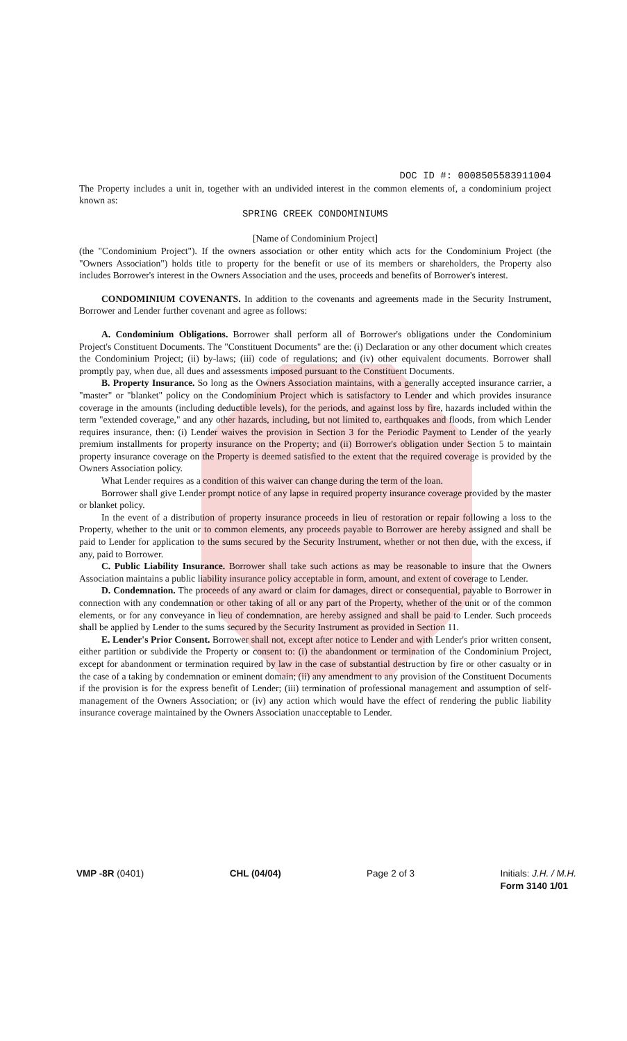DOC ID #: 0008505583911004
The Property includes a unit in, together with an undivided interest in the common elements of, a condominium project known as:
SPRING CREEK CONDOMINIUMS
[Name of Condominium Project]
(the "Condominium Project"). If the owners association or other entity which acts for the Condominium Project (the "Owners Association") holds title to property for the benefit or use of its members or shareholders, the Property also includes Borrower's interest in the Owners Association and the uses, proceeds and benefits of Borrower's interest.
CONDOMINIUM COVENANTS. In addition to the covenants and agreements made in the Security Instrument, Borrower and Lender further covenant and agree as follows:
A. Condominium Obligations. Borrower shall perform all of Borrower's obligations under the Condominium Project's Constituent Documents. The "Constituent Documents" are the: (i) Declaration or any other document which creates the Condominium Project; (ii) by-laws; (iii) code of regulations; and (iv) other equivalent documents. Borrower shall promptly pay, when due, all dues and assessments imposed pursuant to the Constituent Documents.
B. Property Insurance. So long as the Owners Association maintains, with a generally accepted insurance carrier, a "master" or "blanket" policy on the Condominium Project which is satisfactory to Lender and which provides insurance coverage in the amounts (including deductible levels), for the periods, and against loss by fire, hazards included within the term "extended coverage," and any other hazards, including, but not limited to, earthquakes and floods, from which Lender requires insurance, then: (i) Lender waives the provision in Section 3 for the Periodic Payment to Lender of the yearly premium installments for property insurance on the Property; and (ii) Borrower's obligation under Section 5 to maintain property insurance coverage on the Property is deemed satisfied to the extent that the required coverage is provided by the Owners Association policy.
What Lender requires as a condition of this waiver can change during the term of the loan.
Borrower shall give Lender prompt notice of any lapse in required property insurance coverage provided by the master or blanket policy.
In the event of a distribution of property insurance proceeds in lieu of restoration or repair following a loss to the Property, whether to the unit or to common elements, any proceeds payable to Borrower are hereby assigned and shall be paid to Lender for application to the sums secured by the Security Instrument, whether or not then due, with the excess, if any, paid to Borrower.
C. Public Liability Insurance. Borrower shall take such actions as may be reasonable to insure that the Owners Association maintains a public liability insurance policy acceptable in form, amount, and extent of coverage to Lender.
D. Condemnation. The proceeds of any award or claim for damages, direct or consequential, payable to Borrower in connection with any condemnation or other taking of all or any part of the Property, whether of the unit or of the common elements, or for any conveyance in lieu of condemnation, are hereby assigned and shall be paid to Lender. Such proceeds shall be applied by Lender to the sums secured by the Security Instrument as provided in Section 11.
E. Lender's Prior Consent. Borrower shall not, except after notice to Lender and with Lender's prior written consent, either partition or subdivide the Property or consent to: (i) the abandonment or termination of the Condominium Project, except for abandonment or termination required by law in the case of substantial destruction by fire or other casualty or in the case of a taking by condemnation or eminent domain; (ii) any amendment to any provision of the Constituent Documents if the provision is for the express benefit of Lender; (iii) termination of professional management and assumption of self-management of the Owners Association; or (iv) any action which would have the effect of rendering the public liability insurance coverage maintained by the Owners Association unacceptable to Lender.
VMP -8R (0401) CHL (04/04) Page 2 of 3 Initials: J.H. / M.H.
Form 3140 1/01